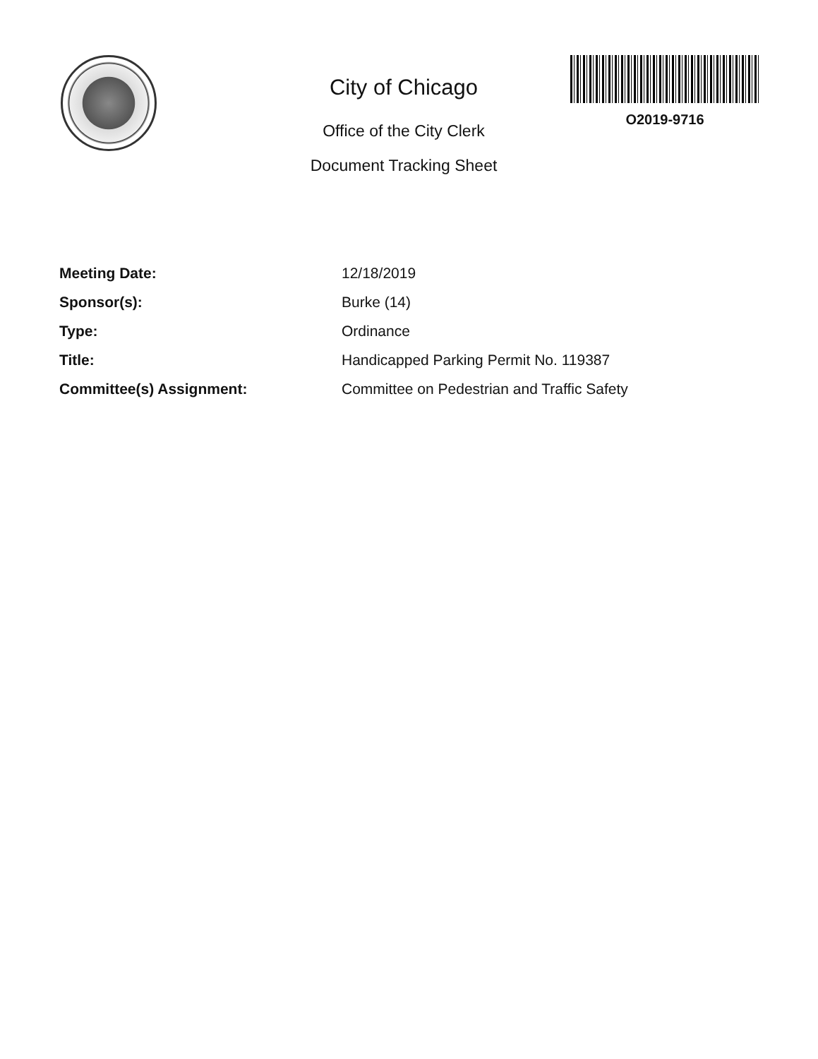City of Chicago
Office of the City Clerk
Document Tracking Sheet
O2019-9716
| Meeting Date: | 12/18/2019 |
| Sponsor(s): | Burke (14) |
| Type: | Ordinance |
| Title: | Handicapped Parking Permit No. 119387 |
| Committee(s) Assignment: | Committee on Pedestrian and Traffic Safety |